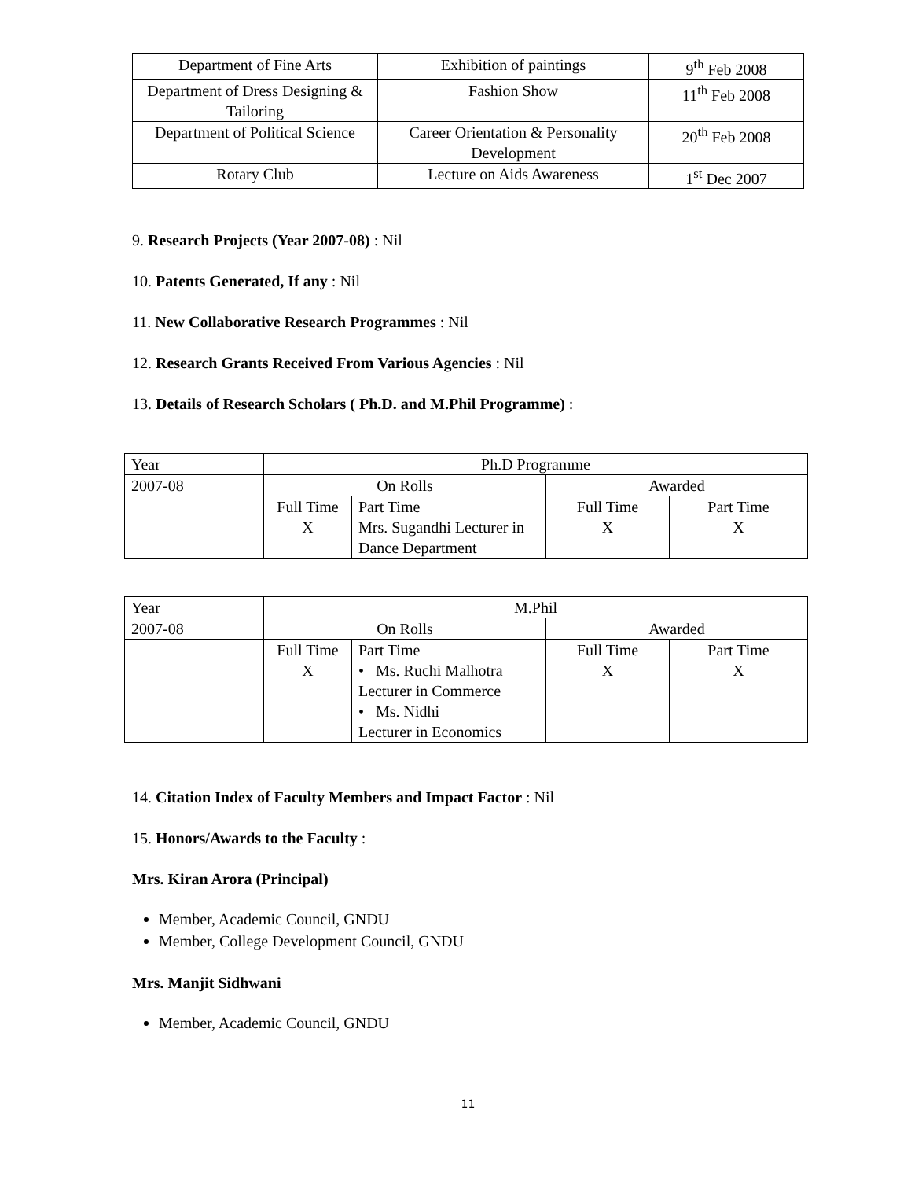| Department of Fine Arts | Exhibition of paintings | 9<sup>th</sup> Feb 2008 |
| Department of Dress Designing & Tailoring | Fashion Show | 11<sup>th</sup> Feb 2008 |
| Department of Political Science | Career Orientation & Personality Development | 20<sup>th</sup> Feb 2008 |
| Rotary Club | Lecture on Aids Awareness | 1<sup>st</sup> Dec 2007 |
9. Research Projects (Year 2007-08) : Nil
10. Patents Generated, If any : Nil
11. New Collaborative Research Programmes : Nil
12. Research Grants Received From Various Agencies : Nil
13. Details of Research Scholars ( Ph.D. and M.Phil Programme) :
| Year | Ph.D Programme | | | |
| 2007-08 | On Rolls | | Awarded | |
| | Full Time X | Part Time Mrs. Sugandhi Lecturer in Dance Department | Full Time X | Part Time X |
| Year | M.Phil | | | |
| 2007-08 | On Rolls | | Awarded | |
| | Full Time X | Part Time • Ms. Ruchi Malhotra Lecturer in Commerce • Ms. Nidhi Lecturer in Economics | Full Time X | Part Time X |
14. Citation Index of Faculty Members and Impact Factor : Nil
15. Honors/Awards to the Faculty :
Mrs. Kiran Arora (Principal)
Member, Academic Council, GNDU
Member, College Development Council, GNDU
Mrs. Manjit Sidhwani
Member, Academic Council, GNDU
11